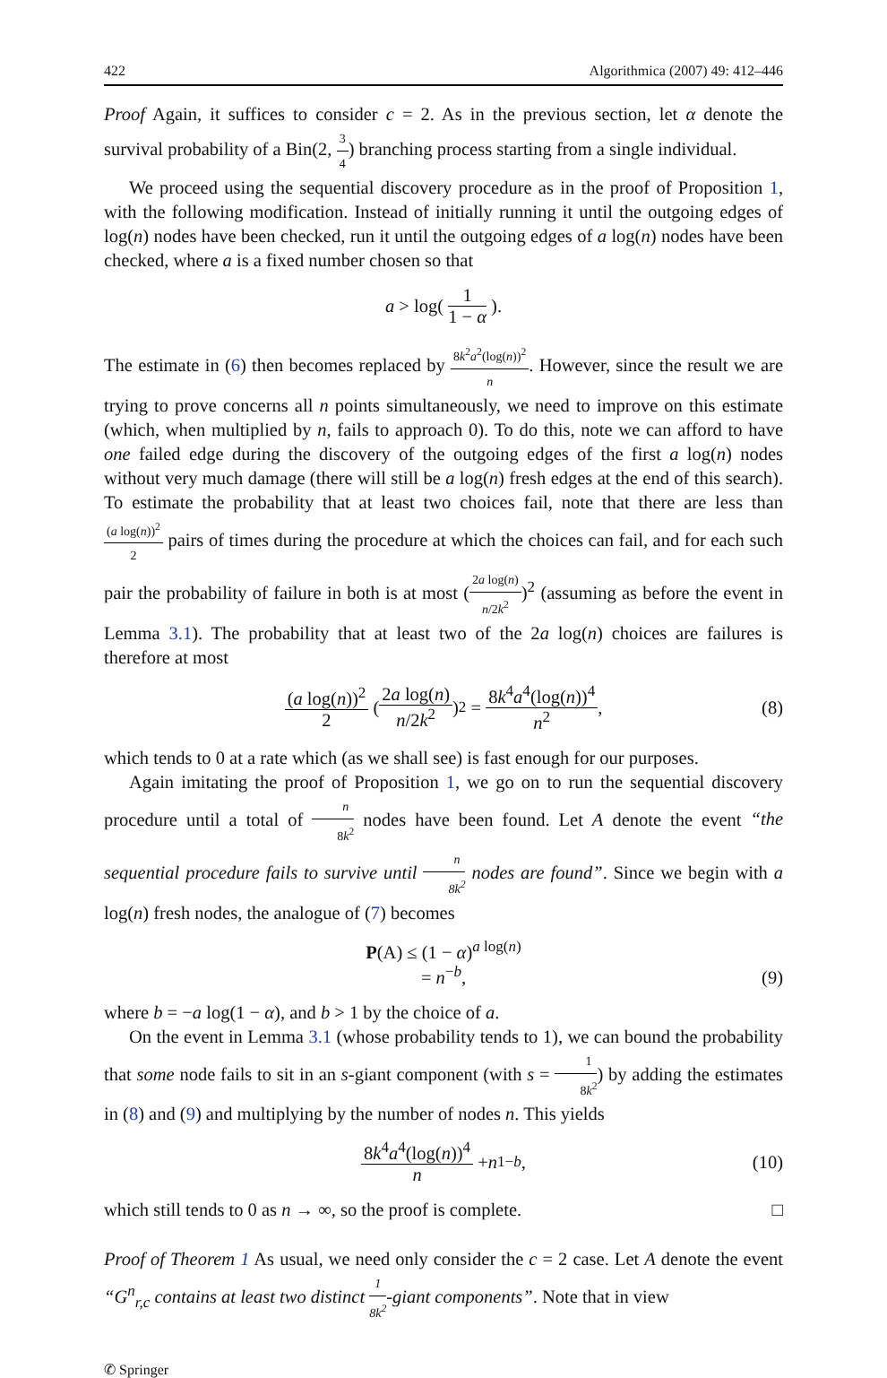422 Algorithmica (2007) 49: 412–446
Proof Again, it suffices to consider c = 2. As in the previous section, let α denote the survival probability of a Bin(2, 3 4) branching process starting from a single individual.
We proceed using the sequential discovery procedure as in the proof of Proposition 1, with the following modification. Instead of initially running it until the outgoing edges of log(n) nodes have been checked, run it until the outgoing edges of a log(n) nodes have been checked, where a is a fixed number chosen so that
a > log( 1 1 − α ).
The estimate in (6) then becomes replaced by 8k<sup>2</sup>a<sup>2</sup>(log(n))<sup>2</sup> n. However, since the result we are trying to prove concerns all n points simultaneously, we need to improve on this estimate (which, when multiplied by n, fails to approach 0). To do this, note we can afford to have one failed edge during the discovery of the outgoing edges of the first a log(n) nodes without very much damage (there will still be a log(n) fresh edges at the end of this search). To estimate the probability that at least two choices fail, note that there are less than (a log(n))<sup>2</sup> 2 pairs of times during the procedure at which the choices can fail, and for each such pair the probability of failure in both is at most (2a log(n) n/2k<sup>2</sup>)<sup>2</sup> (assuming as before the event in Lemma 3.1). The probability that at least two of the 2a log(n) choices are failures is therefore at most
(a log(n))<sup>2</sup> 2 (2a log(n) n/2k<sup>2</sup>)<sup>2</sup> = 8k<sup>4</sup>a<sup>4</sup>(log(n))<sup>4</sup> n<sup>2</sup>, (8)
which tends to 0 at a rate which (as we shall see) is fast enough for our purposes.
Again imitating the proof of Proposition 1, we go on to run the sequential discovery procedure until a total of n 8k<sup>2</sup> nodes have been found. Let A denote the event “the sequential procedure fails to survive until n 8k<sup>2</sup> nodes are found”. Since we begin with a log(n) fresh nodes, the analogue of (7) becomes
P(A) ≤ (1 − α)<sup>a log(n)</sup>
= n<sup>−b</sup>,
(9)
where b = −a log(1 − α), and b > 1 by the choice of a.
On the event in Lemma 3.1 (whose probability tends to 1), we can bound the probability that some node fails to sit in an s-giant component (with s = 1 8k<sup>2</sup>) by adding the estimates in (8) and (9) and multiplying by the number of nodes n. This yields
8k<sup>4</sup>a<sup>4</sup>(log(n))<sup>4</sup> n + n<sup>1−b</sup>, (10)
which still tends to 0 as n → ∞, so the proof is complete. □
Proof of Theorem 1 As usual, we need only consider the c = 2 case. Let A denote the event “G<sup>n</sup><sub>r,c</sub> contains at least two distinct 1 8k<sup>2</sup>-giant components”. Note that in view
✆ Springer